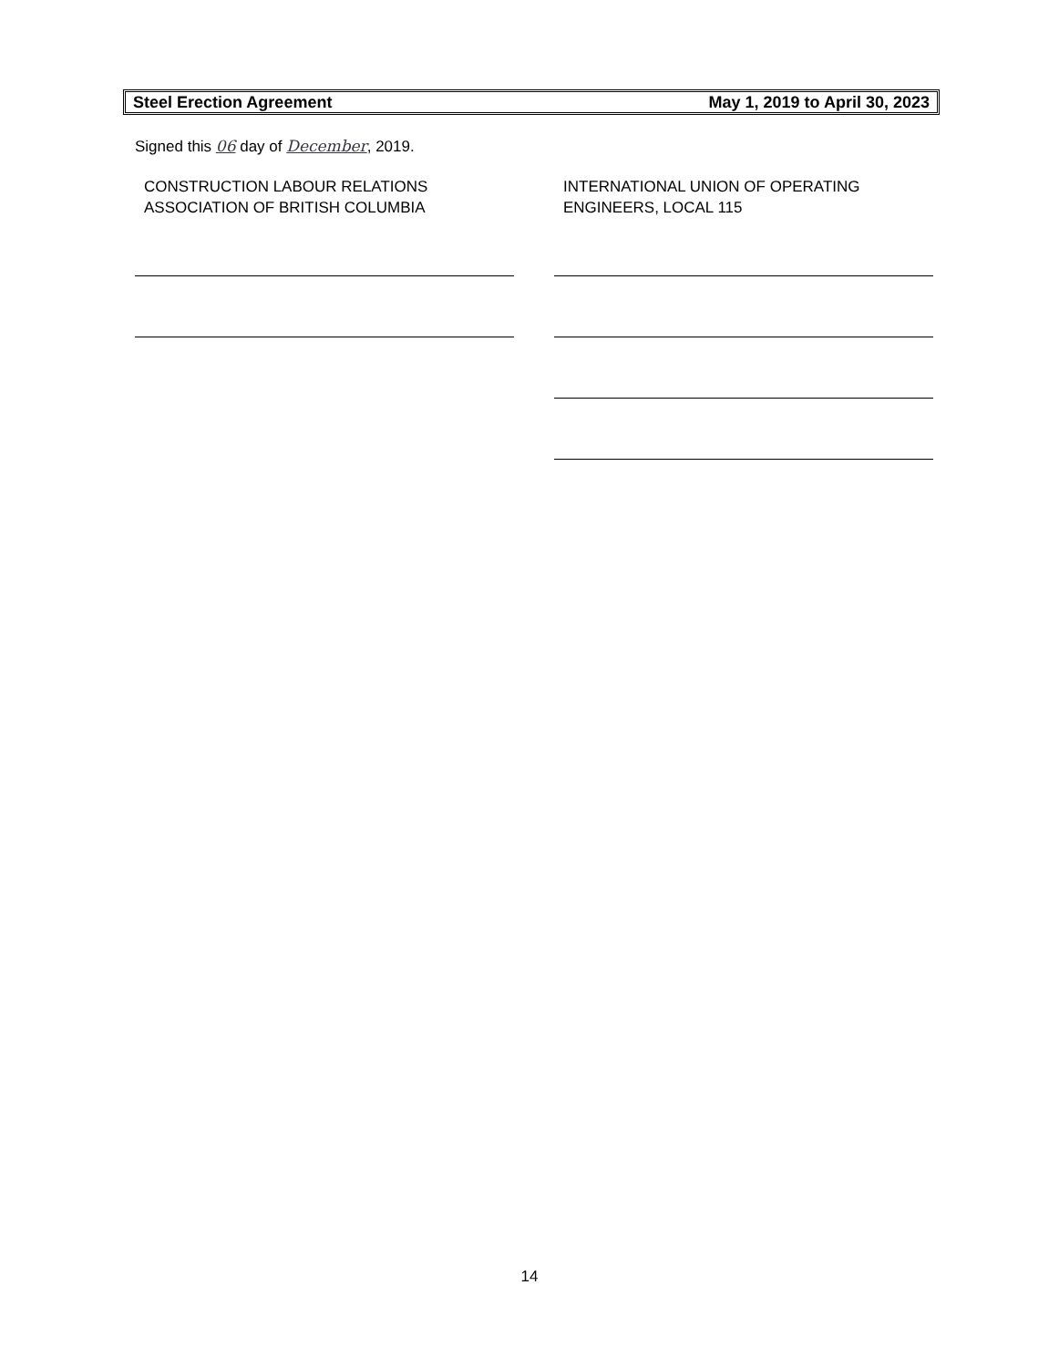Steel Erection Agreement May 1, 2019 to April 30, 2023
Signed this 06 day of December, 2019.
CONSTRUCTION LABOUR RELATIONS
ASSOCIATION OF BRITISH COLUMBIA
INTERNATIONAL UNION OF OPERATING
ENGINEERS, LOCAL 115
14